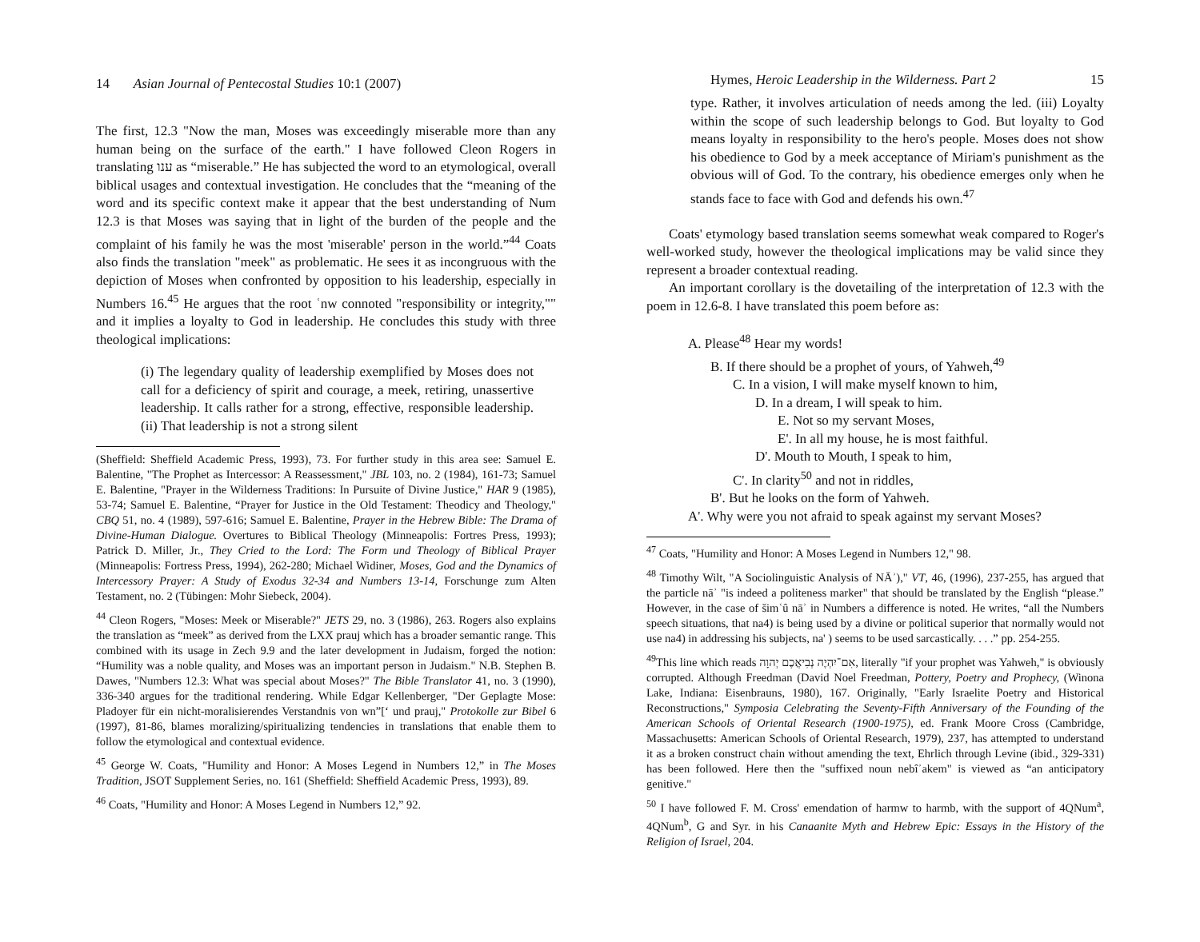14 Asian Journal of Pentecostal Studies 10:1 (2007)
The first, 12.3 "Now the man, Moses was exceedingly miserable more than any human being on the surface of the earth." I have followed Cleon Rogers in translating ענו as “miserable.” He has subjected the word to an etymological, overall biblical usages and contextual investigation. He concludes that the “meaning of the word and its specific context make it appear that the best understanding of Num 12.3 is that Moses was saying that in light of the burden of the people and the complaint of his family he was the most 'miserable' person in the world.”<sup>44</sup> Coats also finds the translation "meek" as problematic. He sees it as incongruous with the depiction of Moses when confronted by opposition to his leadership, especially in Numbers 16.<sup>45</sup> He argues that the root ʿnw connoted "responsibility or integrity,"" and it implies a loyalty to God in leadership. He concludes this study with three theological implications:
(i) The legendary quality of leadership exemplified by Moses does not call for a deficiency of spirit and courage, a meek, retiring, unassertive leadership. It calls rather for a strong, effective, responsible leadership. (ii) That leadership is not a strong silent
(Sheffield: Sheffield Academic Press, 1993), 73. For further study in this area see: Samuel E. Balentine, "The Prophet as Intercessor: A Reassessment," JBL 103, no. 2 (1984), 161-73; Samuel E. Balentine, "Prayer in the Wilderness Traditions: In Pursuite of Divine Justice," HAR 9 (1985), 53-74; Samuel E. Balentine, “Prayer for Justice in the Old Testament: Theodicy and Theology," CBQ 51, no. 4 (1989), 597-616; Samuel E. Balentine, Prayer in the Hebrew Bible: The Drama of Divine-Human Dialogue. Overtures to Biblical Theology (Minneapolis: Fortres Press, 1993); Patrick D. Miller, Jr., They Cried to the Lord: The Form und Theology of Biblical Prayer (Minneapolis: Fortress Press, 1994), 262-280; Michael Widiner, Moses, God and the Dynamics of Intercessory Prayer: A Study of Exodus 32-34 and Numbers 13-14, Forschunge zum Alten Testament, no. 2 (Tübingen: Mohr Siebeck, 2004).
<sup>44</sup> Cleon Rogers, "Moses: Meek or Miserable?" JETS 29, no. 3 (1986), 263. Rogers also explains the translation as “meek” as derived from the LXX prauj which has a broader semantic range. This combined with its usage in Zech 9.9 and the later development in Judaism, forged the notion: “Humility was a noble quality, and Moses was an important person in Judaism." N.B. Stephen B. Dawes, "Numbers 12.3: What was special about Moses?" The Bible Translator 41, no. 3 (1990), 336-340 argues for the traditional rendering. While Edgar Kellenberger, "Der Geplagte Mose: Pladoyer für ein nicht-moralisierendes Verstandnis von wn”[‘ und prauj," Protokolle zur Bibel 6 (1997), 81-86, blames moralizing/spiritualizing tendencies in translations that enable them to follow the etymological and contextual evidence.
<sup>45</sup> George W. Coats, "Humility and Honor: A Moses Legend in Numbers 12,” in The Moses Tradition, JSOT Supplement Series, no. 161 (Sheffield: Sheffield Academic Press, 1993), 89.
<sup>46</sup> Coats, "Humility and Honor: A Moses Legend in Numbers 12,” 92.
Hymes, Heroic Leadership in the Wilderness. Part 2 15
type. Rather, it involves articulation of needs among the led. (iii) Loyalty within the scope of such leadership belongs to God. But loyalty to God means loyalty in responsibility to the hero's people. Moses does not show his obedience to God by a meek acceptance of Miriam's punishment as the obvious will of God. To the contrary, his obedience emerges only when he stands face to face with God and defends his own.<sup>47</sup>
Coats' etymology based translation seems somewhat weak compared to Roger's well-worked study, however the theological implications may be valid since they represent a broader contextual reading.
An important corollary is the dovetailing of the interpretation of 12.3 with the poem in 12.6-8. I have translated this poem before as:
A. Please<sup>48</sup> Hear my words!
B. If there should be a prophet of yours, of Yahweh,<sup>49</sup>
C. In a vision, I will make myself known to him,
D. In a dream, I will speak to him.
E. Not so my servant Moses,
E'. In all my house, he is most faithful.
D'. Mouth to Mouth, I speak to him,
C'. In clarity<sup>50</sup> and not in riddles,
B'. But he looks on the form of Yahweh.
A'. Why were you not afraid to speak against my servant Moses?
<sup>47</sup> Coats, "Humility and Honor: A Moses Legend in Numbers 12," 98.
<sup>48</sup> Timothy Wilt, "A Sociolinguistic Analysis of NĀʾ)," VT, 46, (1996), 237-255, has argued that the particle nāʾ "is indeed a politeness marker" that should be translated by the English “please.” However, in the case of šimʿû nāʾ in Numbers a difference is noted. He writes, “all the Numbers speech situations, that na4) is being used by a divine or political superior that normally would not use na4) in addressing his subjects, na' ) seems to be used sarcastically. . . .” pp. 254-255.
<sup>49</sup> This line which reads אִם־יִהְיֶה נְבִיאֲכֶם יְהוָה, literally "if your prophet was Yahweh," is obviously corrupted. Although Freedman (David Noel Freedman, Pottery, Poetry and Prophecy, (Winona Lake, Indiana: Eisenbrauns, 1980), 167. Originally, "Early Israelite Poetry and Historical Reconstructions," Symposia Celebrating the Seventy-Fifth Anniversary of the Founding of the American Schools of Oriental Research (1900-1975), ed. Frank Moore Cross (Cambridge, Massachusetts: American Schools of Oriental Research, 1979), 237, has attempted to understand it as a broken construct chain without amending the text, Ehrlich through Levine (ibid., 329-331) has been followed. Here then the "suffixed noun nebîʾakem" is viewed as “an anticipatory genitive."
<sup>50</sup> I have followed F. M. Cross' emendation of harmw to harmb, with the support of 4QNum<sup>a</sup>, 4QNum<sup>b</sup>, G and Syr. in his Canaanite Myth and Hebrew Epic: Essays in the History of the Religion of Israel, 204.